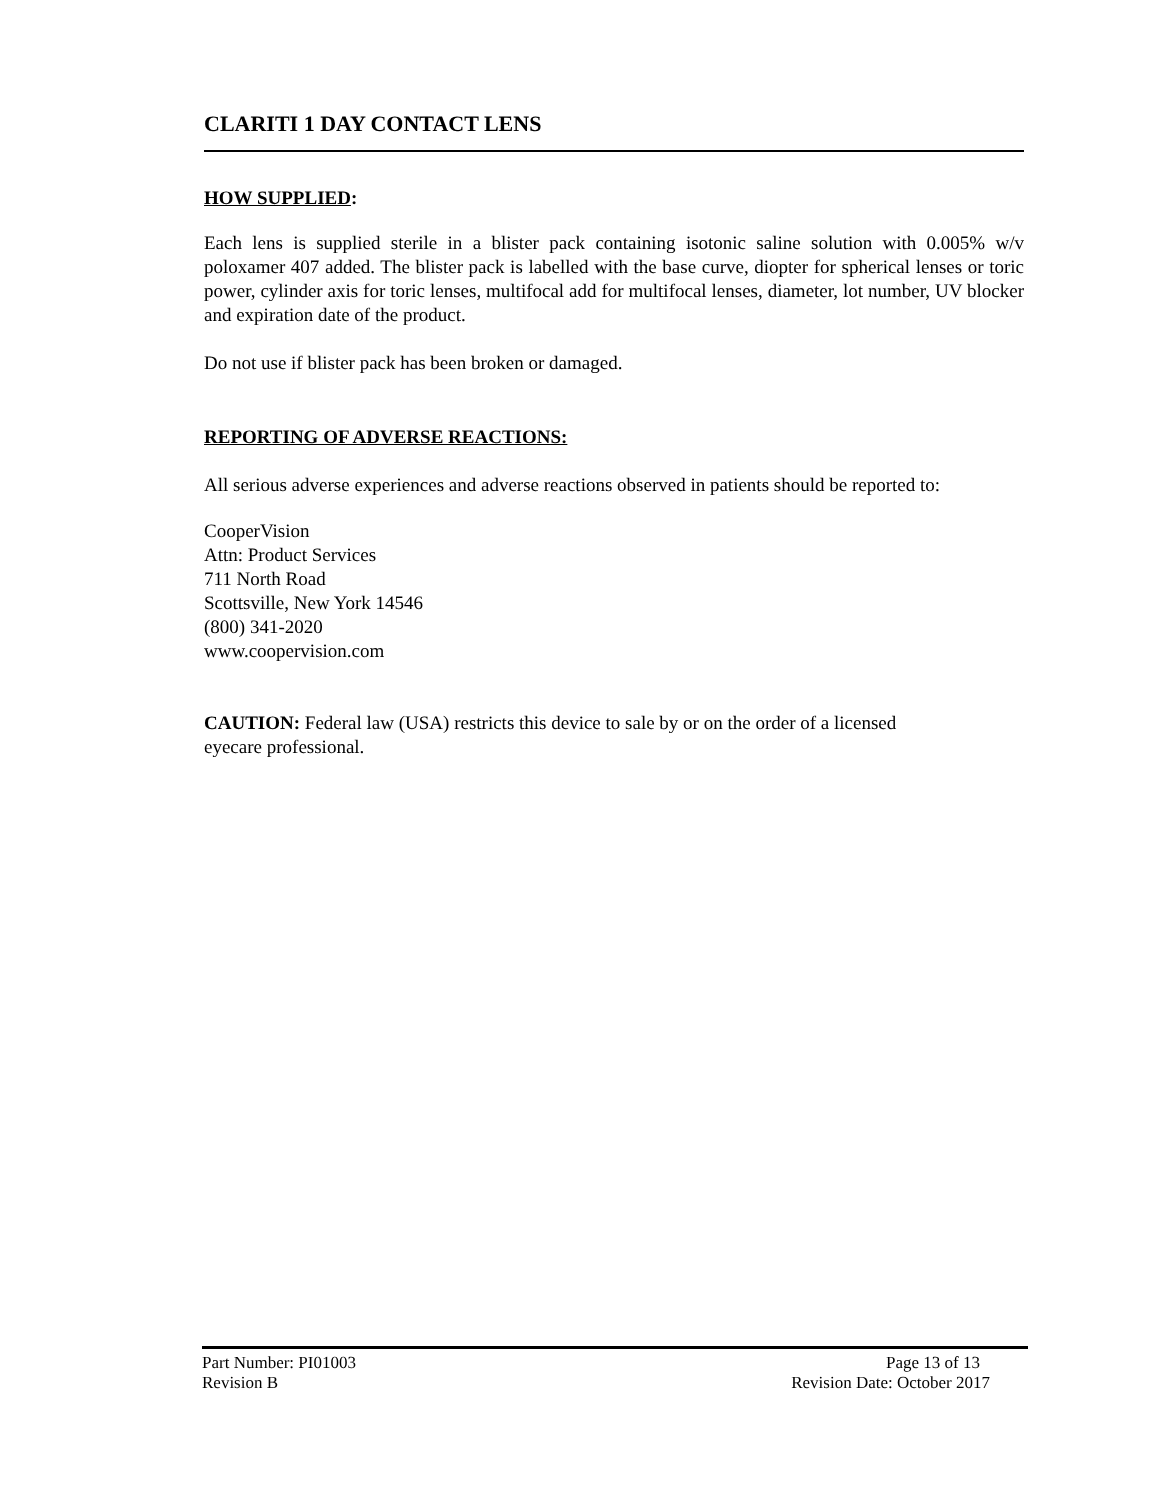CLARITI 1 DAY CONTACT LENS
HOW SUPPLIED:
Each lens is supplied sterile in a blister pack containing isotonic saline solution with 0.005% w/v poloxamer 407 added. The blister pack is labelled with the base curve, diopter for spherical lenses or toric power, cylinder axis for toric lenses, multifocal add for multifocal lenses, diameter, lot number, UV blocker and expiration date of the product.
Do not use if blister pack has been broken or damaged.
REPORTING OF ADVERSE REACTIONS:
All serious adverse experiences and adverse reactions observed in patients should be reported to:
CooperVision
Attn: Product Services
711 North Road
Scottsville, New York 14546
(800) 341-2020
www.coopervision.com
CAUTION: Federal law (USA) restricts this device to sale by or on the order of a licensed
eyecare professional.
Part Number: PI01003 Page 13 of 13
Revision B Revision Date: October 2017